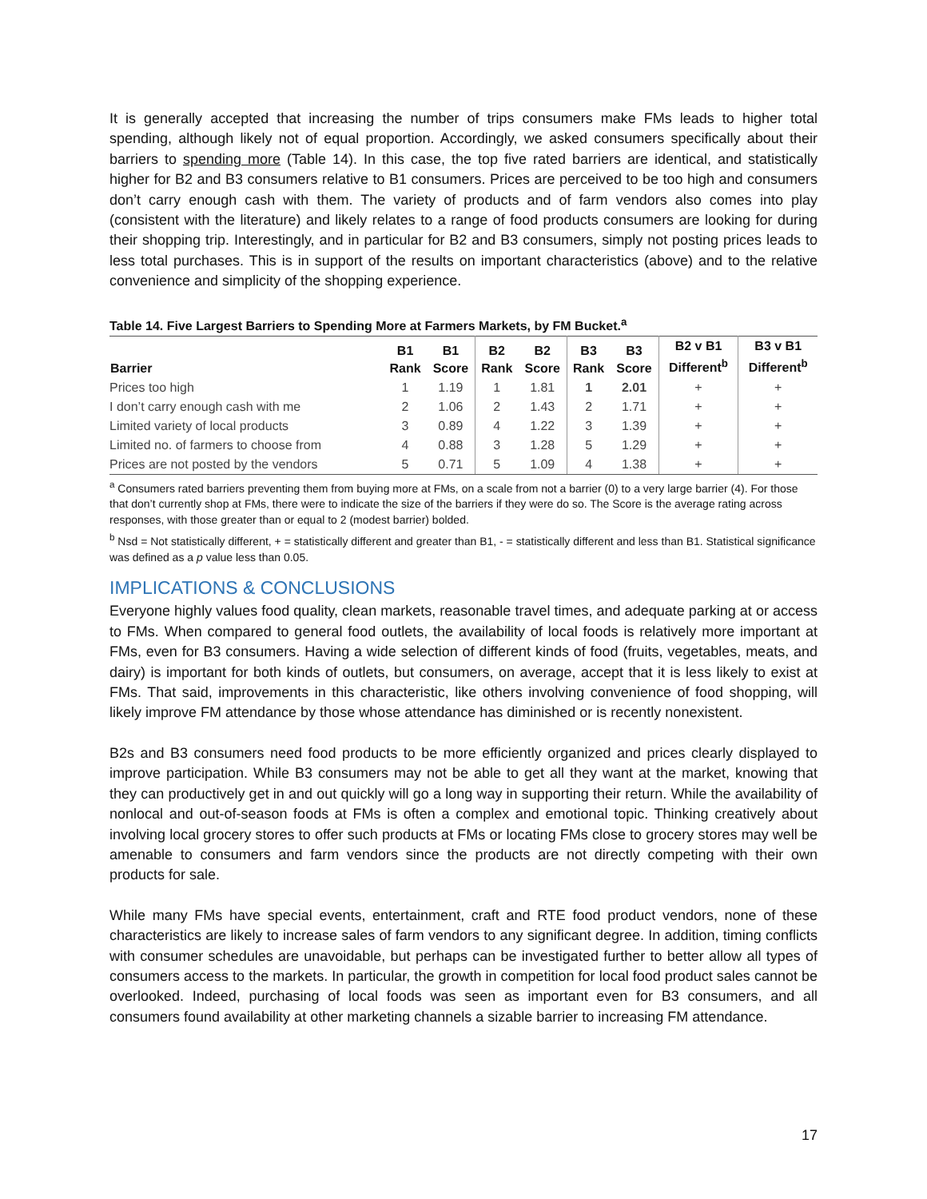It is generally accepted that increasing the number of trips consumers make FMs leads to higher total spending, although likely not of equal proportion. Accordingly, we asked consumers specifically about their barriers to spending more (Table 14). In this case, the top five rated barriers are identical, and statistically higher for B2 and B3 consumers relative to B1 consumers. Prices are perceived to be too high and consumers don’t carry enough cash with them. The variety of products and of farm vendors also comes into play (consistent with the literature) and likely relates to a range of food products consumers are looking for during their shopping trip. Interestingly, and in particular for B2 and B3 consumers, simply not posting prices leads to less total purchases. This is in support of the results on important characteristics (above) and to the relative convenience and simplicity of the shopping experience.
Table 14. Five Largest Barriers to Spending More at Farmers Markets, by FM Bucket.<sup>a</sup>
| Barrier | B1 Rank | B1 Score | B2 Rank | B2 Score | B3 Rank | B3 Score | B2 v B1 Different<sup>b</sup> | B3 v B1 Different<sup>b</sup> |
| --- | --- | --- | --- | --- | --- | --- | --- | --- |
| Prices too high | 1 | 1.19 | 1 | 1.81 | 1 | 2.01 | + | + |
| I don’t carry enough cash with me | 2 | 1.06 | 2 | 1.43 | 2 | 1.71 | + | + |
| Limited variety of local products | 3 | 0.89 | 4 | 1.22 | 3 | 1.39 | + | + |
| Limited no. of farmers to choose from | 4 | 0.88 | 3 | 1.28 | 5 | 1.29 | + | + |
| Prices are not posted by the vendors | 5 | 0.71 | 5 | 1.09 | 4 | 1.38 | + | + |
<sup>a</sup> Consumers rated barriers preventing them from buying more at FMs, on a scale from not a barrier (0) to a very large barrier (4). For those that don’t currently shop at FMs, there were to indicate the size of the barriers if they were do so. The Score is the average rating across responses, with those greater than or equal to 2 (modest barrier) bolded.
<sup>b</sup> Nsd = Not statistically different, + = statistically different and greater than B1, - = statistically different and less than B1. Statistical significance was defined as a p value less than 0.05.
IMPLICATIONS & CONCLUSIONS
Everyone highly values food quality, clean markets, reasonable travel times, and adequate parking at or access to FMs. When compared to general food outlets, the availability of local foods is relatively more important at FMs, even for B3 consumers. Having a wide selection of different kinds of food (fruits, vegetables, meats, and dairy) is important for both kinds of outlets, but consumers, on average, accept that it is less likely to exist at FMs. That said, improvements in this characteristic, like others involving convenience of food shopping, will likely improve FM attendance by those whose attendance has diminished or is recently nonexistent.
B2s and B3 consumers need food products to be more efficiently organized and prices clearly displayed to improve participation. While B3 consumers may not be able to get all they want at the market, knowing that they can productively get in and out quickly will go a long way in supporting their return. While the availability of nonlocal and out-of-season foods at FMs is often a complex and emotional topic. Thinking creatively about involving local grocery stores to offer such products at FMs or locating FMs close to grocery stores may well be amenable to consumers and farm vendors since the products are not directly competing with their own products for sale.
While many FMs have special events, entertainment, craft and RTE food product vendors, none of these characteristics are likely to increase sales of farm vendors to any significant degree. In addition, timing conflicts with consumer schedules are unavoidable, but perhaps can be investigated further to better allow all types of consumers access to the markets. In particular, the growth in competition for local food product sales cannot be overlooked. Indeed, purchasing of local foods was seen as important even for B3 consumers, and all consumers found availability at other marketing channels a sizable barrier to increasing FM attendance.
17